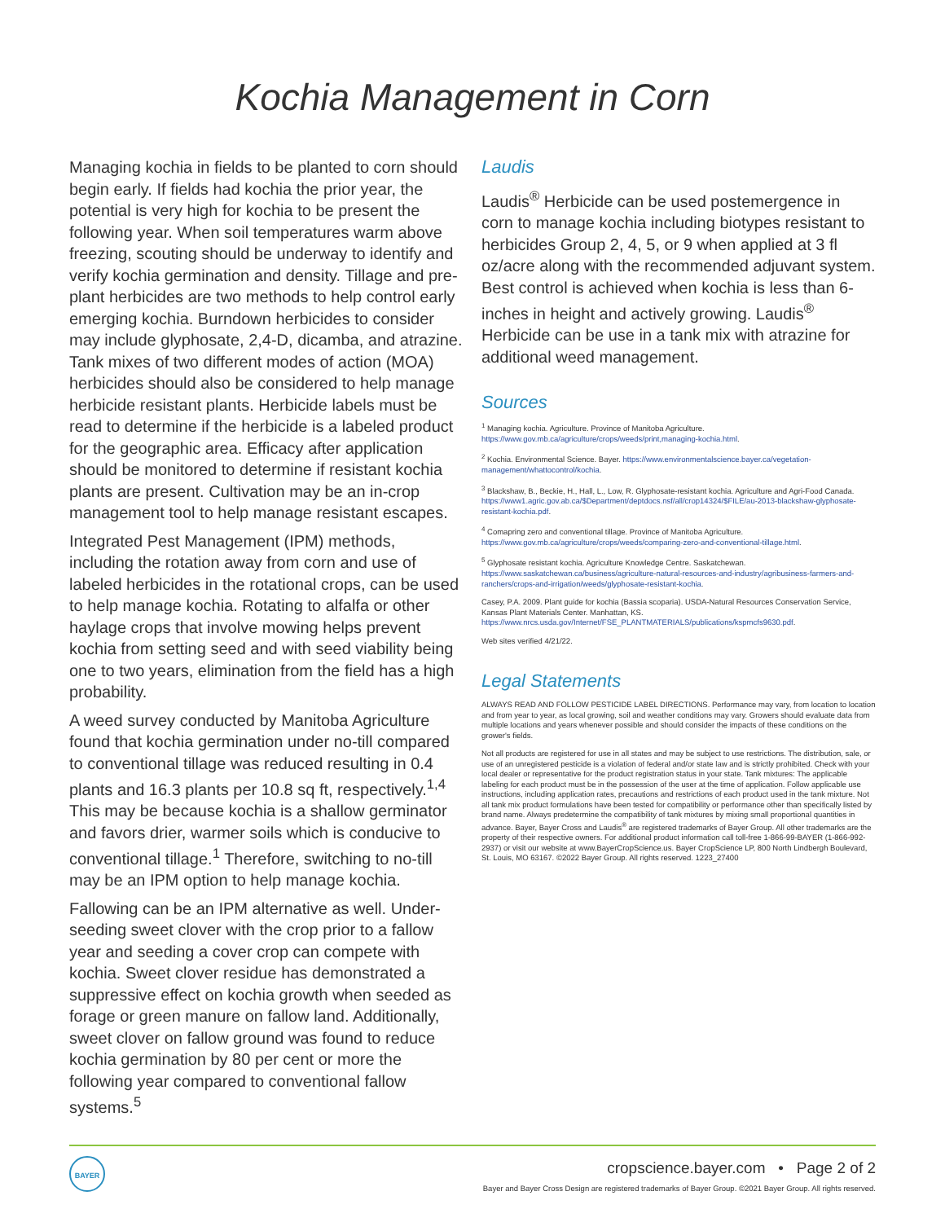Kochia Management in Corn
Managing kochia in fields to be planted to corn should begin early. If fields had kochia the prior year, the potential is very high for kochia to be present the following year. When soil temperatures warm above freezing, scouting should be underway to identify and verify kochia germination and density. Tillage and pre-plant herbicides are two methods to help control early emerging kochia. Burndown herbicides to consider may include glyphosate, 2,4-D, dicamba, and atrazine. Tank mixes of two different modes of action (MOA) herbicides should also be considered to help manage herbicide resistant plants. Herbicide labels must be read to determine if the herbicide is a labeled product for the geographic area. Efficacy after application should be monitored to determine if resistant kochia plants are present. Cultivation may be an in-crop management tool to help manage resistant escapes.
Integrated Pest Management (IPM) methods, including the rotation away from corn and use of labeled herbicides in the rotational crops, can be used to help manage kochia. Rotating to alfalfa or other haylage crops that involve mowing helps prevent kochia from setting seed and with seed viability being one to two years, elimination from the field has a high probability.
A weed survey conducted by Manitoba Agriculture found that kochia germination under no-till compared to conventional tillage was reduced resulting in 0.4 plants and 16.3 plants per 10.8 sq ft, respectively.<sup>1,4</sup> This may be because kochia is a shallow germinator and favors drier, warmer soils which is conducive to conventional tillage.<sup>1</sup> Therefore, switching to no-till may be an IPM option to help manage kochia.
Fallowing can be an IPM alternative as well. Under-seeding sweet clover with the crop prior to a fallow year and seeding a cover crop can compete with kochia. Sweet clover residue has demonstrated a suppressive effect on kochia growth when seeded as forage or green manure on fallow land. Additionally, sweet clover on fallow ground was found to reduce kochia germination by 80 per cent or more the following year compared to conventional fallow systems.<sup>5</sup>
Laudis
Laudis<sup>®</sup> Herbicide can be used postemergence in corn to manage kochia including biotypes resistant to herbicides Group 2, 4, 5, or 9 when applied at 3 fl oz/acre along with the recommended adjuvant system. Best control is achieved when kochia is less than 6-inches in height and actively growing. Laudis<sup>®</sup> Herbicide can be use in a tank mix with atrazine for additional weed management.
Sources
<sup>1</sup> Managing kochia. Agriculture. Province of Manitoba Agriculture. https://www.gov.mb.ca/agriculture/crops/weeds/print,managing-kochia.html.
<sup>2</sup> Kochia. Environmental Science. Bayer. https://www.environmentalscience.bayer.ca/vegetation-management/whattocontrol/kochia.
<sup>3</sup> Blackshaw, B., Beckie, H., Hall, L., Low, R. Glyphosate-resistant kochia. Agriculture and Agri-Food Canada. https://www1.agric.gov.ab.ca/$Department/deptdocs.nsf/all/crop14324/$FILE/au-2013-blackshaw-glyphosate-resistant-kochia.pdf.
<sup>4</sup> Comapring zero and conventional tillage. Province of Manitoba Agriculture. https://www.gov.mb.ca/agriculture/crops/weeds/comparing-zero-and-conventional-tillage.html.
<sup>5</sup> Glyphosate resistant kochia. Agriculture Knowledge Centre. Saskatchewan. https://www.saskatchewan.ca/business/agriculture-natural-resources-and-industry/agribusiness-farmers-and-ranchers/crops-and-irrigation/weeds/glyphosate-resistant-kochia.
Casey, P.A. 2009. Plant guide for kochia (Bassia scoparia). USDA-Natural Resources Conservation Service, Kansas Plant Materials Center. Manhattan, KS. https://www.nrcs.usda.gov/Internet/FSE_PLANTMATERIALS/publications/kspmcfs9630.pdf.
Web sites verified 4/21/22.
Legal Statements
ALWAYS READ AND FOLLOW PESTICIDE LABEL DIRECTIONS. Performance may vary, from location to location and from year to year, as local growing, soil and weather conditions may vary. Growers should evaluate data from multiple locations and years whenever possible and should consider the impacts of these conditions on the grower's fields.
Not all products are registered for use in all states and may be subject to use restrictions. The distribution, sale, or use of an unregistered pesticide is a violation of federal and/or state law and is strictly prohibited. Check with your local dealer or representative for the product registration status in your state. Tank mixtures: The applicable labeling for each product must be in the possession of the user at the time of application. Follow applicable use instructions, including application rates, precautions and restrictions of each product used in the tank mixture. Not all tank mix product formulations have been tested for compatibility or performance other than specifically listed by brand name. Always predetermine the compatibility of tank mixtures by mixing small proportional quantities in advance. Bayer, Bayer Cross and Laudis<sup>®</sup> are registered trademarks of Bayer Group. All other trademarks are the property of their respective owners. For additional product information call toll-free 1-866-99-BAYER (1-866-992-2937) or visit our website at www.BayerCropScience.us. Bayer CropScience LP, 800 North Lindbergh Boulevard, St. Louis, MO 63167. ©2022 Bayer Group. All rights reserved. 1223_27400
BAYER
cropscience.bayer.com • Page 2 of 2
Bayer and Bayer Cross Design are registered trademarks of Bayer Group. ©2021 Bayer Group. All rights reserved.